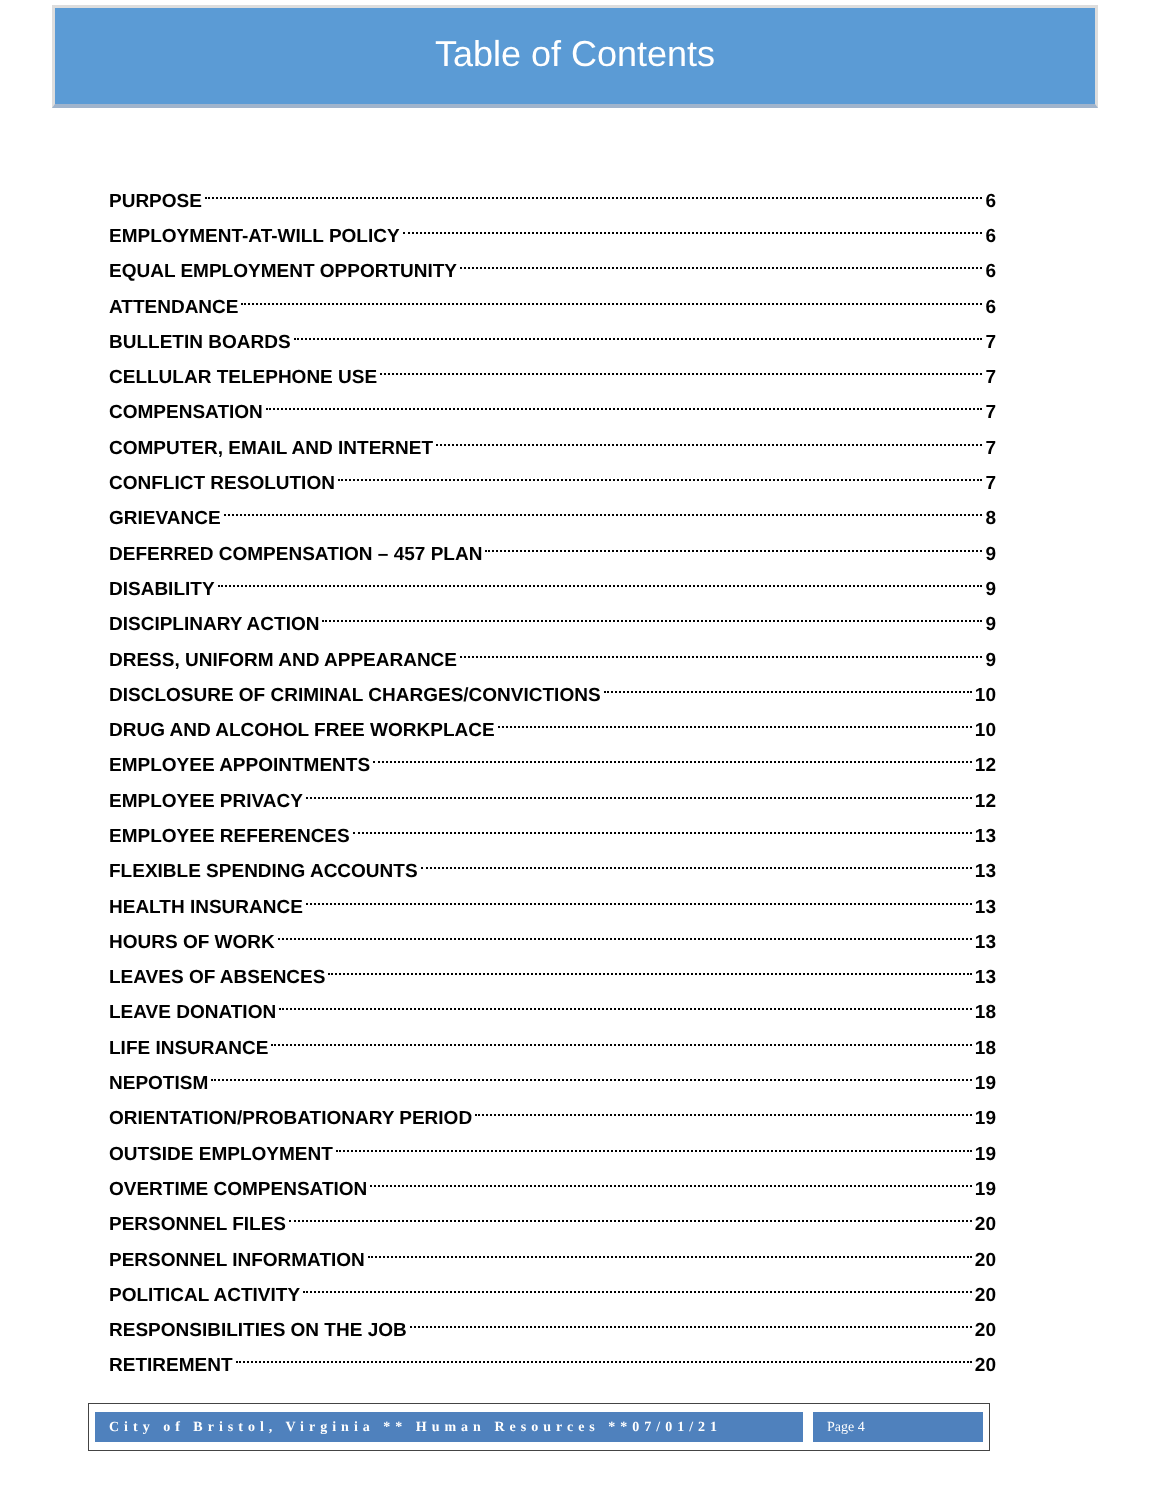Table of Contents
PURPOSE 6
EMPLOYMENT-AT-WILL POLICY 6
EQUAL EMPLOYMENT OPPORTUNITY 6
ATTENDANCE 6
BULLETIN BOARDS 7
CELLULAR TELEPHONE USE 7
COMPENSATION 7
COMPUTER, EMAIL AND INTERNET 7
CONFLICT RESOLUTION 7
GRIEVANCE 8
DEFERRED COMPENSATION – 457 PLAN 9
DISABILITY 9
DISCIPLINARY ACTION 9
DRESS, UNIFORM AND APPEARANCE 9
DISCLOSURE OF CRIMINAL CHARGES/CONVICTIONS 10
DRUG AND ALCOHOL FREE WORKPLACE 10
EMPLOYEE APPOINTMENTS 12
EMPLOYEE PRIVACY 12
EMPLOYEE REFERENCES 13
FLEXIBLE SPENDING ACCOUNTS 13
HEALTH INSURANCE 13
HOURS OF WORK 13
LEAVES OF ABSENCES 13
LEAVE DONATION 18
LIFE INSURANCE 18
NEPOTISM 19
ORIENTATION/PROBATIONARY PERIOD 19
OUTSIDE EMPLOYMENT 19
OVERTIME COMPENSATION 19
PERSONNEL FILES 20
PERSONNEL INFORMATION 20
POLITICAL ACTIVITY 20
RESPONSIBILITIES ON THE JOB 20
RETIREMENT 20
City of Bristol, Virginia ** Human Resources **07/01/21
Page 4